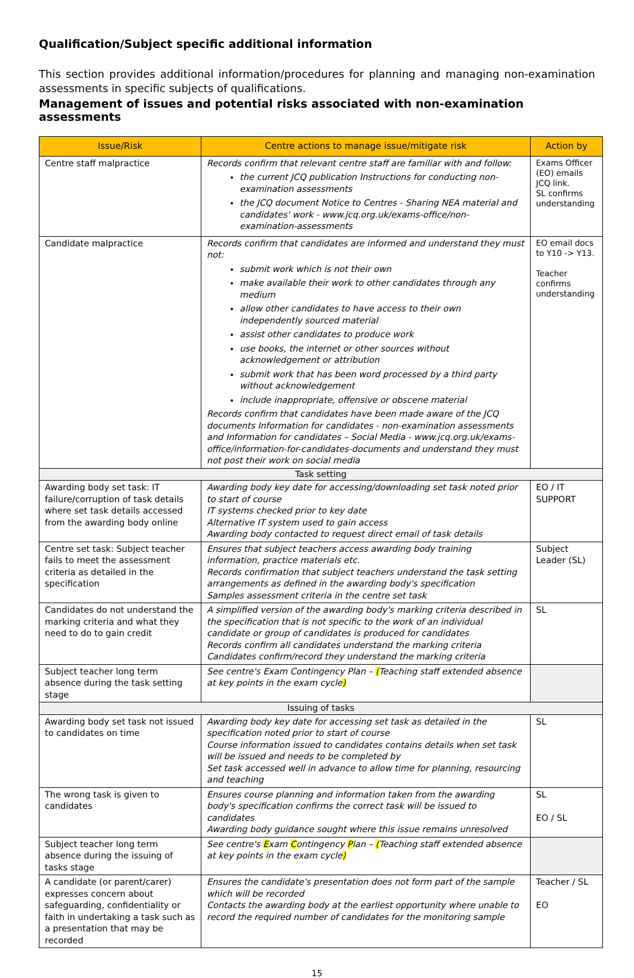Qualification/Subject specific additional information
This section provides additional information/procedures for planning and managing non-examination assessments in specific subjects of qualifications.
Management of issues and potential risks associated with non-examination assessments
| Issue/Risk | Centre actions to manage issue/mitigate risk | Action by |
| --- | --- | --- |
| Centre staff malpractice | Records confirm that relevant centre staff are familiar with and follow: the current JCQ publication Instructions for conducting non-examination assessments the JCQ document Notice to Centres - Sharing NEA material and candidates' work - www.jcq.org.uk/exams-office/non-examination-assessments | Exams Officer (EO) emails JCQ link. SL confirms understanding |
| Candidate malpractice | Records confirm that candidates are informed and understand they must not: submit work which is not their own make available their work to other candidates through any medium allow other candidates to have access to their own independently sourced material assist other candidates to produce work use books, the internet or other sources without acknowledgement or attribution submit work that has been word processed by a third party without acknowledgement include inappropriate, offensive or obscene material Records confirm that candidates have been made aware of the JCQ documents Information for candidates - non-examination assessments and Information for candidates – Social Media - www.jcq.org.uk/exams-office/information-for-candidates-documents and understand they must not post their work on social media | EO email docs to Y10 -> Y13. Teacher confirms understanding |
| Task setting | | |
| Awarding body set task: IT failure/corruption of task details where set task details accessed from the awarding body online | Awarding body key date for accessing/downloading set task noted prior to start of course IT systems checked prior to key date Alternative IT system used to gain access Awarding body contacted to request direct email of task details | EO / IT SUPPORT |
| Centre set task: Subject teacher fails to meet the assessment criteria as detailed in the specification | Ensures that subject teachers access awarding body training information, practice materials etc. Records confirmation that subject teachers understand the task setting arrangements as defined in the awarding body's specification Samples assessment criteria in the centre set task | Subject Leader (SL) |
| Candidates do not understand the marking criteria and what they need to do to gain credit | A simplified version of the awarding body's marking criteria described in the specification that is not specific to the work of an individual candidate or group of candidates is produced for candidates Records confirm all candidates understand the marking criteria Candidates confirm/record they understand the marking criteria | SL |
| Subject teacher long term absence during the task setting stage | See centre's Exam Contingency Plan – ( Teaching staff extended absence at key points in the exam cycle ) | |
| Issuing of tasks | | |
| Awarding body set task not issued to candidates on time | Awarding body key date for accessing set task as detailed in the specification noted prior to start of course Course information issued to candidates contains details when set task will be issued and needs to be completed by Set task accessed well in advance to allow time for planning, resourcing and teaching | SL |
| The wrong task is given to candidates | Ensures course planning and information taken from the awarding body's specification confirms the correct task will be issued to candidates Awarding body guidance sought where this issue remains unresolved | SL EO / SL |
| Subject teacher long term absence during the issuing of tasks stage | See centre's E xam C ontingency P lan – ( Teaching staff extended absence at key points in the exam cycle ) | |
| A candidate (or parent/carer) expresses concern about safeguarding, confidentiality or faith in undertaking a task such as a presentation that may be recorded | Ensures the candidate's presentation does not form part of the sample which will be recorded Contacts the awarding body at the earliest opportunity where unable to record the required number of candidates for the monitoring sample | Teacher / SL EO |
15